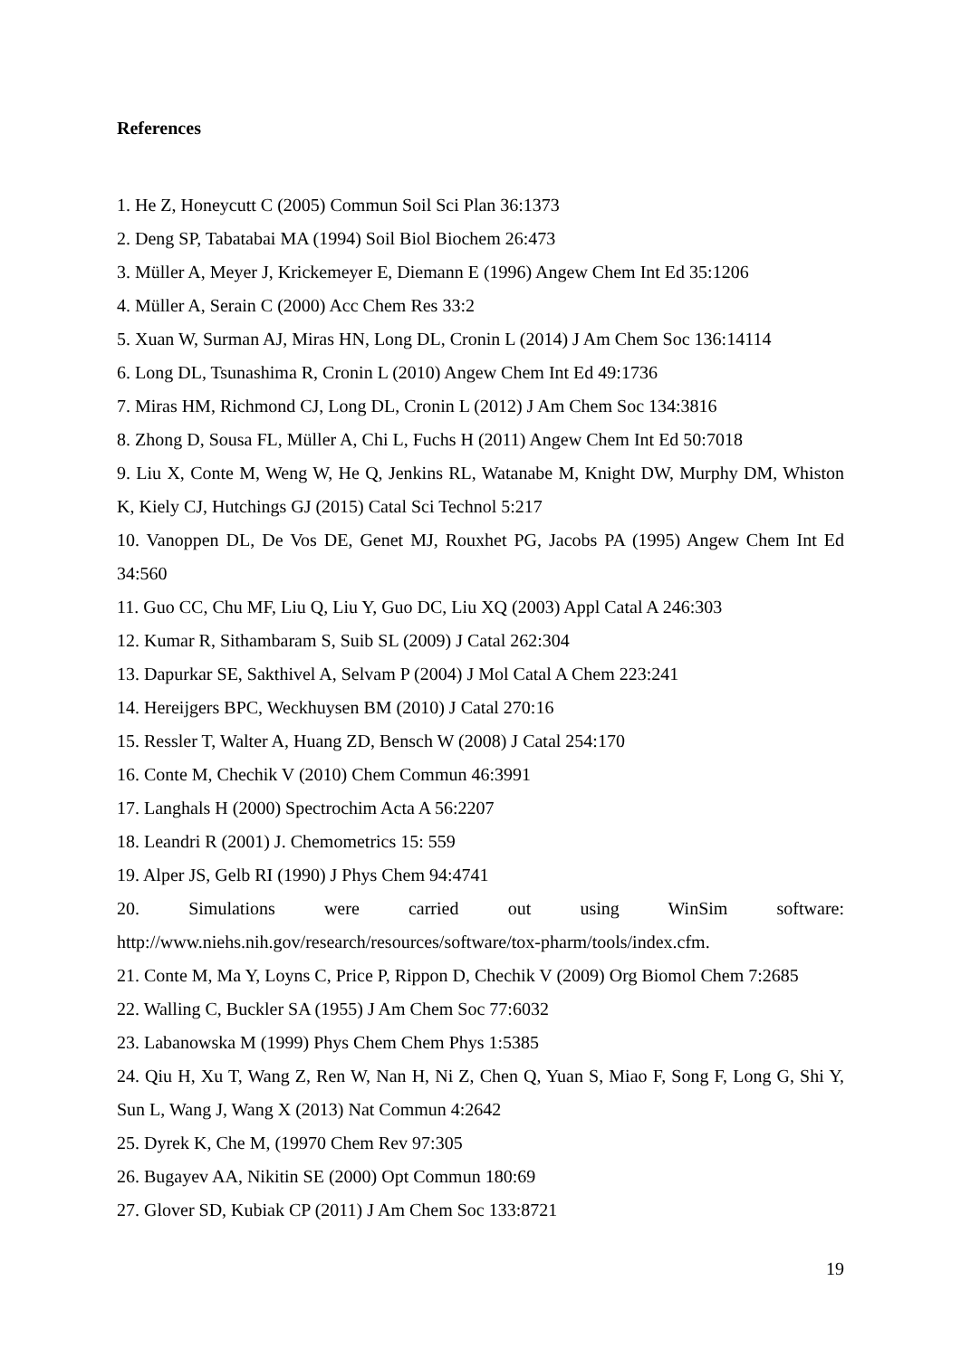References
1. He Z, Honeycutt C (2005) Commun Soil Sci Plan 36:1373
2. Deng SP, Tabatabai MA (1994) Soil Biol Biochem 26:473
3. Müller A, Meyer J, Krickemeyer E, Diemann E (1996) Angew Chem Int Ed 35:1206
4. Müller A, Serain C (2000) Acc Chem Res 33:2
5. Xuan W, Surman AJ, Miras HN, Long DL, Cronin L (2014) J Am Chem Soc 136:14114
6. Long DL, Tsunashima R, Cronin L (2010) Angew Chem Int Ed 49:1736
7. Miras HM, Richmond CJ, Long DL, Cronin L (2012) J Am Chem Soc 134:3816
8. Zhong D, Sousa FL, Müller A, Chi L, Fuchs H (2011) Angew Chem Int Ed 50:7018
9. Liu X, Conte M, Weng W, He Q, Jenkins RL, Watanabe M, Knight DW, Murphy DM, Whiston K, Kiely CJ, Hutchings GJ (2015) Catal Sci Technol 5:217
10. Vanoppen DL, De Vos DE, Genet MJ, Rouxhet PG, Jacobs PA (1995) Angew Chem Int Ed 34:560
11. Guo CC, Chu MF, Liu Q, Liu Y, Guo DC, Liu XQ (2003) Appl Catal A 246:303
12. Kumar R, Sithambaram S, Suib SL (2009) J Catal 262:304
13. Dapurkar SE, Sakthivel A, Selvam P (2004) J Mol Catal A Chem 223:241
14. Hereijgers BPC, Weckhuysen BM (2010) J Catal 270:16
15. Ressler T, Walter A, Huang ZD, Bensch W (2008) J Catal 254:170
16. Conte M, Chechik V (2010) Chem Commun 46:3991
17. Langhals H (2000) Spectrochim Acta A 56:2207
18. Leandri R (2001) J. Chemometrics 15: 559
19. Alper JS, Gelb RI (1990) J Phys Chem 94:4741
20. Simulations were carried out using WinSim software:
http://www.niehs.nih.gov/research/resources/software/tox-pharm/tools/index.cfm.
21. Conte M, Ma Y, Loyns C, Price P, Rippon D, Chechik V (2009) Org Biomol Chem 7:2685
22. Walling C, Buckler SA (1955) J Am Chem Soc 77:6032
23. Labanowska M (1999) Phys Chem Chem Phys 1:5385
24. Qiu H, Xu T, Wang Z, Ren W, Nan H, Ni Z, Chen Q, Yuan S, Miao F, Song F, Long G, Shi Y, Sun L, Wang J, Wang X (2013) Nat Commun 4:2642
25. Dyrek K, Che M, (19970 Chem Rev 97:305
26. Bugayev AA, Nikitin SE (2000) Opt Commun 180:69
27. Glover SD, Kubiak CP (2011) J Am Chem Soc 133:8721
19